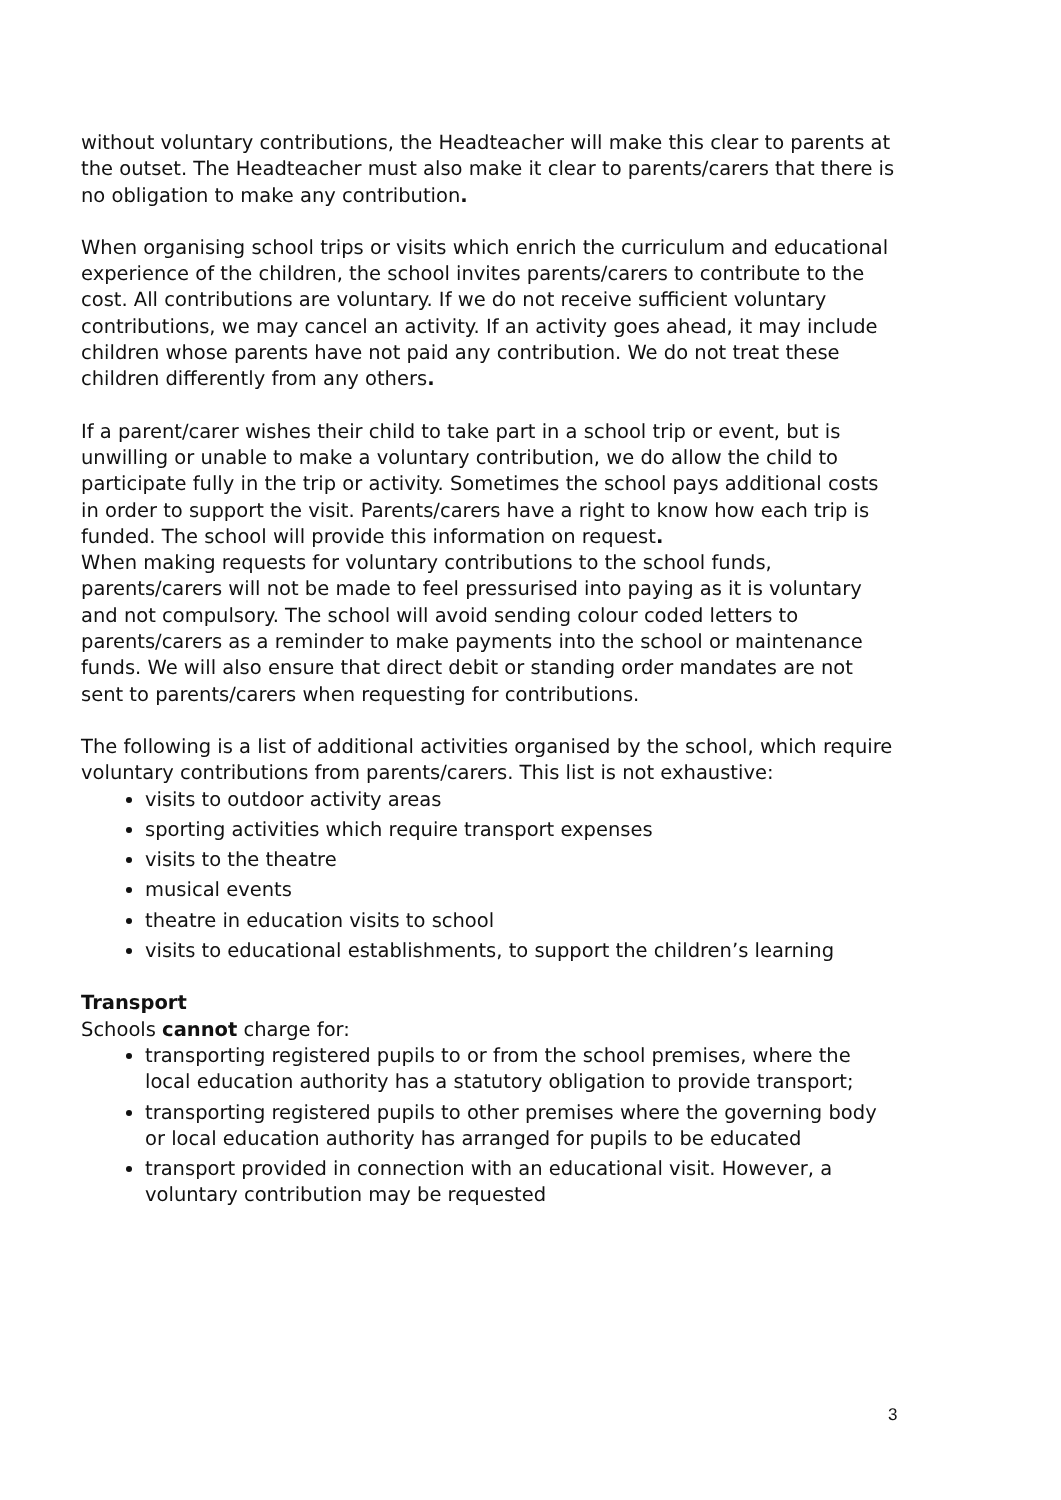without voluntary contributions, the Headteacher will make this clear to parents at the outset. The Headteacher must also make it clear to parents/carers that there is no obligation to make any contribution.
When organising school trips or visits which enrich the curriculum and educational experience of the children, the school invites parents/carers to contribute to the cost. All contributions are voluntary. If we do not receive sufficient voluntary contributions, we may cancel an activity. If an activity goes ahead, it may include children whose parents have not paid any contribution. We do not treat these children differently from any others.
If a parent/carer wishes their child to take part in a school trip or event, but is unwilling or unable to make a voluntary contribution, we do allow the child to participate fully in the trip or activity. Sometimes the school pays additional costs in order to support the visit. Parents/carers have a right to know how each trip is funded. The school will provide this information on request.
When making requests for voluntary contributions to the school funds, parents/carers will not be made to feel pressurised into paying as it is voluntary and not compulsory. The school will avoid sending colour coded letters to parents/carers as a reminder to make payments into the school or maintenance funds. We will also ensure that direct debit or standing order mandates are not sent to parents/carers when requesting for contributions.
The following is a list of additional activities organised by the school, which require voluntary contributions from parents/carers. This list is not exhaustive:
visits to outdoor activity areas
sporting activities which require transport expenses
visits to the theatre
musical events
theatre in education visits to school
visits to educational establishments, to support the children’s learning
Transport
Schools cannot charge for:
transporting registered pupils to or from the school premises, where the local education authority has a statutory obligation to provide transport;
transporting registered pupils to other premises where the governing body or local education authority has arranged for pupils to be educated
transport provided in connection with an educational visit. However, a voluntary contribution may be requested
3